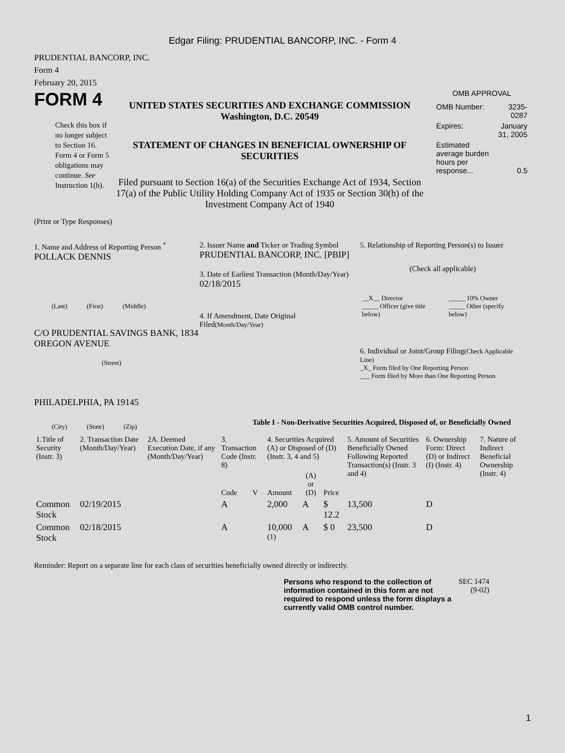Edgar Filing: PRUDENTIAL BANCORP, INC. - Form 4
PRUDENTIAL BANCORP, INC.
Form 4
February 20, 2015
FORM 4
Check this box if no longer subject to Section 16. Form 4 or Form 5 obligations may continue. See Instruction 1(b).
UNITED STATES SECURITIES AND EXCHANGE COMMISSION
Washington, D.C. 20549
STATEMENT OF CHANGES IN BENEFICIAL OWNERSHIP OF SECURITIES
Filed pursuant to Section 16(a) of the Securities Exchange Act of 1934, Section 17(a) of the Public Utility Holding Company Act of 1935 or Section 30(h) of the Investment Company Act of 1940
OMB APPROVAL
| OMB Number: | 3235-0287 |
| Expires: | January 31, 2005 |
| Estimated average burden hours per response... | 0.5 |
(Print or Type Responses)
1. Name and Address of Reporting Person <sup>*</sup>
POLLACK DENNIS
(Last) (First) (Middle)
C/O PRUDENTIAL SAVINGS BANK, 1834 OREGON AVENUE
(Street)
PHILADELPHIA, PA 19145
(City) (State) (Zip)
2. Issuer Name and Ticker or Trading Symbol
PRUDENTIAL BANCORP, INC. [PBIP]
3. Date of Earliest Transaction (Month/Day/Year)
02/18/2015
4. If Amendment, Date Original Filed(Month/Day/Year)
5. Relationship of Reporting Person(s) to Issuer
(Check all applicable)
| __X__ Director _____ Officer (give title below) | _____ 10% Owner _____ Other (specify below) |
6. Individual or Joint/Group Filing(Check Applicable Line)
_X_ Form filed by One Reporting Person
___ Form filed by More than One Reporting Person
Table I - Non-Derivative Securities Acquired, Disposed of, or Beneficially Owned
| 1.Title of Security (Instr. 3) | 2. Transaction Date (Month/Day/Year) | 2A. Deemed Execution Date, if any (Month/Day/Year) | 3. Transaction Code (Instr. 8) | | 4. Securities Acquired (A) or Disposed of (D) (Instr. 3, 4 and 5) | | | 5. Amount of Securities Beneficially Owned Following Reported Transaction(s) (Instr. 3 and 4) | 6. Ownership Form: Direct (D) or Indirect (I) (Instr. 4) | 7. Nature of Indirect Beneficial Ownership (Instr. 4) |
| --- | --- | --- | --- | --- | --- | --- | --- | --- | --- | --- |
| | | | Code | V | Amount | (A) or (D) | Price | | | |
| Common Stock | 02/19/2015 | | A | | 2,000 | A | $ 12.2 | 13,500 | D | |
| Common Stock | 02/18/2015 | | A | | 10,000 <sup>(1)</sup> | A | $ 0 | 23,500 | D | |
Reminder: Report on a separate line for each class of securities beneficially owned directly or indirectly.
Persons who respond to the collection of information contained in this form are not required to respond unless the form displays a currently valid OMB control number.
SEC 1474 (9-02)
1